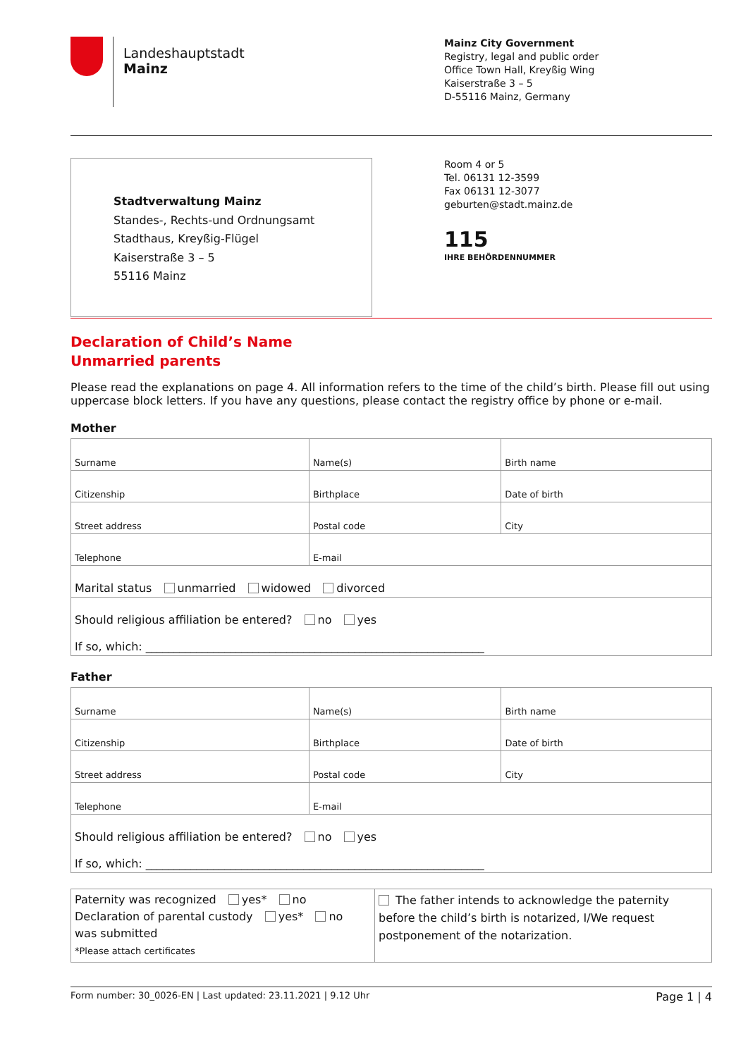Landeshauptstadt
Mainz
Mainz City Government
Registry, legal and public order
Office Town Hall, Kreyßig Wing
Kaiserstraße 3 – 5
D-55116 Mainz, Germany
Stadtverwaltung Mainz
Standes-, Rechts-und Ordnungsamt
Stadthaus, Kreyßig-Flügel
Kaiserstraße 3 – 5
55116 Mainz
Room 4 or 5
Tel. 06131 12-3599
Fax 06131 12-3077
geburten@stadt.mainz.de
115
IHRE BEHÖRDENNUMMER
Declaration of Child’s Name
Unmarried parents
Please read the explanations on page 4. All information refers to the time of the child’s birth. Please fill out using uppercase block letters. If you have any questions, please contact the registry office by phone or e-mail.
Mother
| Surname | Name(s) | Birth name |
| Citizenship | Birthplace | Date of birth |
| Street address | Postal code | City |
| Telephone | E-mail | |
| Marital status unmarried widowed divorced | | |
| Should religious affiliation be entered? no yes If so, which: ____________________________________________________________ | | |
Father
| Surname | Name(s) | Birth name |
| Citizenship | Birthplace | Date of birth |
| Street address | Postal code | City |
| Telephone | E-mail | |
| Should religious affiliation be entered? no yes If so, which: ____________________________________________________________ | | |
| Paternity was recognized yes* no Declaration of parental custody yes* no was submitted *Please attach certificates | The father intends to acknowledge the paternity before the child’s birth is notarized, I/We request postponement of the notarization. |
Form number: 30_0026-EN | Last updated: 23.11.2021 | 9.12 Uhr Page 1 | 4